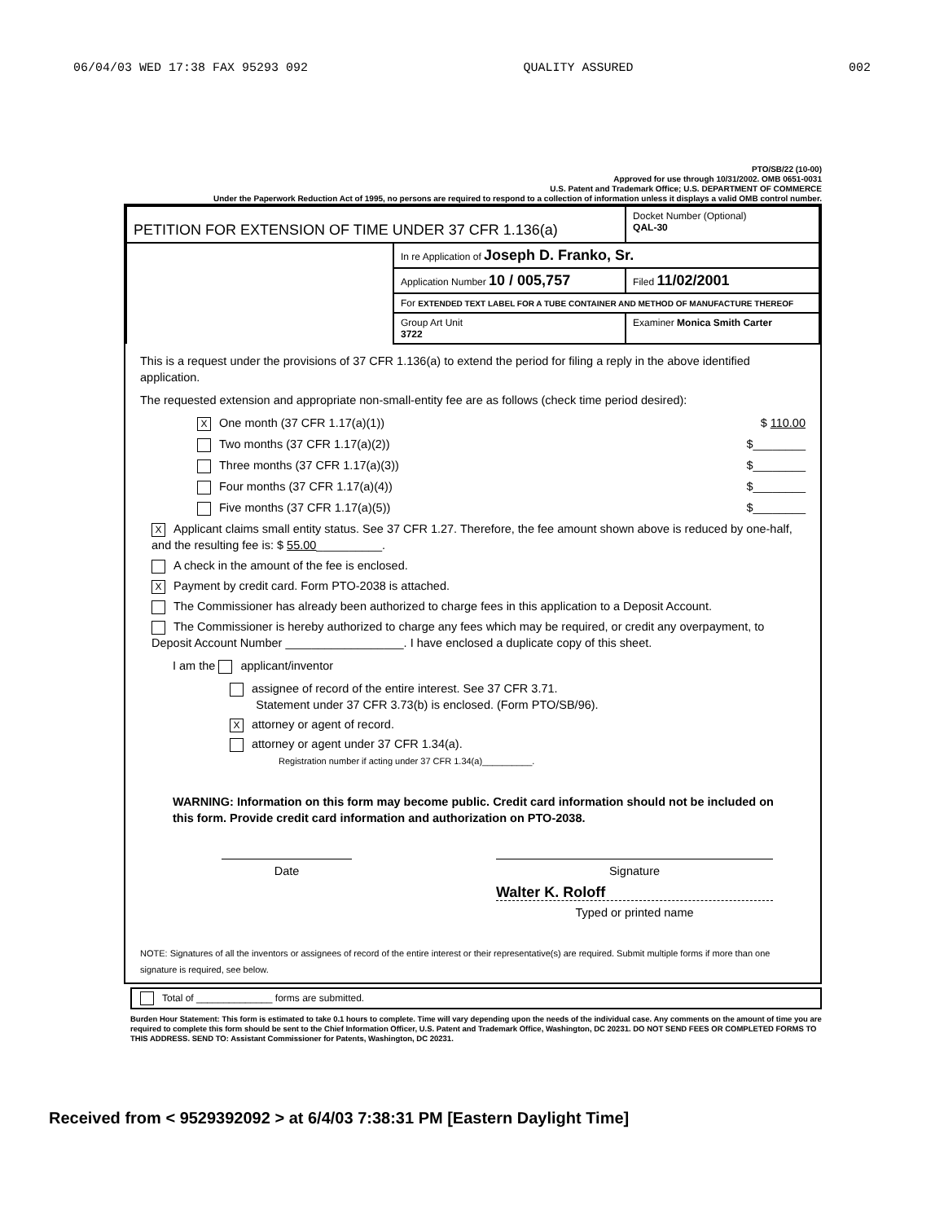06/04/03 WED 17:38 FAX 95293 092 QUALITY ASSURED 002
PTO/SB/22 (10-00)
Approved for use through 10/31/2002. OMB 0651-0031
U.S. Patent and Trademark Office; U.S. DEPARTMENT OF COMMERCE
Under the Paperwork Reduction Act of 1995, no persons are required to respond to a collection of information unless it displays a valid OMB control number.
| PETITION FOR EXTENSION OF TIME UNDER 37 CFR 1.136(a) | | Docket Number (Optional) QAL-30 | |
| | In re Application of Joseph D. Franko, Sr. | | |
| | Application Number 10 / 005,757 | | Filed 11/02/2001 |
| | For EXTENDED TEXT LABEL FOR A TUBE CONTAINER AND METHOD OF MANUFACTURE THEREOF | | |
| | Group Art Unit 3722 | Examiner Monica Smith Carter | |
This is a request under the provisions of 37 CFR 1.136(a) to extend the period for filing a reply in the above identified application.
The requested extension and appropriate non-small-entity fee are as follows (check time period desired):
X One month (37 CFR 1.17(a)(1)) $ 110.00
Two months (37 CFR 1.17(a)(2)) $________
Three months (37 CFR 1.17(a)(3)) $________
Four months (37 CFR 1.17(a)(4)) $________
Five months (37 CFR 1.17(a)(5)) $________
X Applicant claims small entity status. See 37 CFR 1.27. Therefore, the fee amount shown above is reduced by one-half, and the resulting fee is: $ 55.00__________.
A check in the amount of the fee is enclosed.
X Payment by credit card. Form PTO-2038 is attached.
The Commissioner has already been authorized to charge fees in this application to a Deposit Account.
The Commissioner is hereby authorized to charge any fees which may be required, or credit any overpayment, to Deposit Account Number __________________. I have enclosed a duplicate copy of this sheet.
I am the applicant/inventor
assignee of record of the entire interest. See 37 CFR 3.71.
Statement under 37 CFR 3.73(b) is enclosed. (Form PTO/SB/96).
Xattorney or agent of record.
attorney or agent under 37 CFR 1.34(a).
Registration number if acting under 37 CFR 1.34(a)__________.
WARNING: Information on this form may become public. Credit card information should not be included on this form. Provide credit card information and authorization on PTO-2038.
Date Signature
Walter K. Roloff
Typed or printed name
NOTE: Signatures of all the inventors or assignees of record of the entire interest or their representative(s) are required. Submit multiple forms if more than one signature is required, see below.
Total of ______________ forms are submitted.
Burden Hour Statement: This form is estimated to take 0.1 hours to complete. Time will vary depending upon the needs of the individual case. Any comments on the amount of time you are required to complete this form should be sent to the Chief Information Officer, U.S. Patent and Trademark Office, Washington, DC 20231. DO NOT SEND FEES OR COMPLETED FORMS TO THIS ADDRESS. SEND TO: Assistant Commissioner for Patents, Washington, DC 20231.
Received from < 9529392092 > at 6/4/03 7:38:31 PM [Eastern Daylight Time]